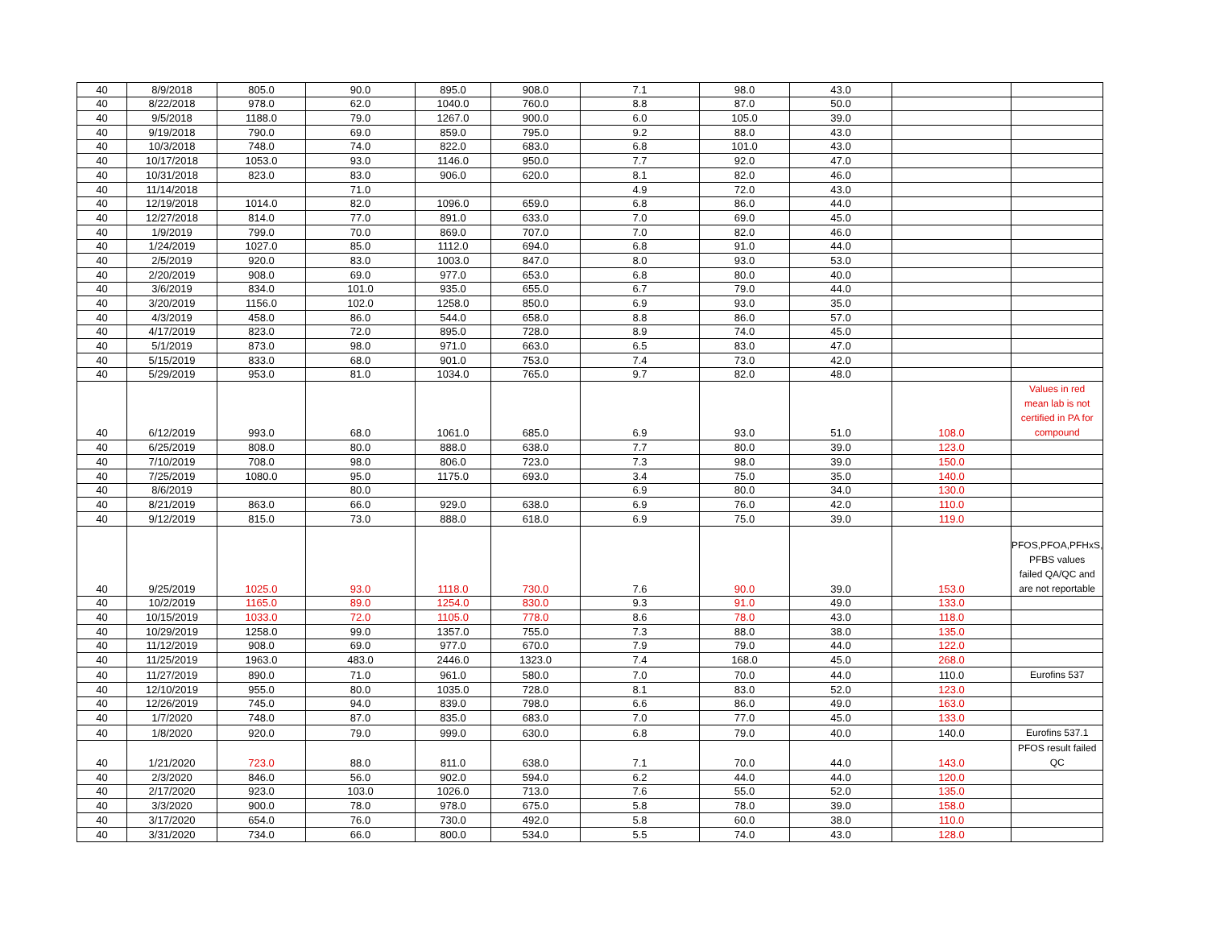| 40 | 8/9/2018 | 805.0 | 90.0 | 895.0 | 908.0 | 7.1 | 98.0 | 43.0 | | |
| 40 | 8/22/2018 | 978.0 | 62.0 | 1040.0 | 760.0 | 8.8 | 87.0 | 50.0 | | |
| 40 | 9/5/2018 | 1188.0 | 79.0 | 1267.0 | 900.0 | 6.0 | 105.0 | 39.0 | | |
| 40 | 9/19/2018 | 790.0 | 69.0 | 859.0 | 795.0 | 9.2 | 88.0 | 43.0 | | |
| 40 | 10/3/2018 | 748.0 | 74.0 | 822.0 | 683.0 | 6.8 | 101.0 | 43.0 | | |
| 40 | 10/17/2018 | 1053.0 | 93.0 | 1146.0 | 950.0 | 7.7 | 92.0 | 47.0 | | |
| 40 | 10/31/2018 | 823.0 | 83.0 | 906.0 | 620.0 | 8.1 | 82.0 | 46.0 | | |
| 40 | 11/14/2018 | | 71.0 | | | 4.9 | 72.0 | 43.0 | | |
| 40 | 12/19/2018 | 1014.0 | 82.0 | 1096.0 | 659.0 | 6.8 | 86.0 | 44.0 | | |
| 40 | 12/27/2018 | 814.0 | 77.0 | 891.0 | 633.0 | 7.0 | 69.0 | 45.0 | | |
| 40 | 1/9/2019 | 799.0 | 70.0 | 869.0 | 707.0 | 7.0 | 82.0 | 46.0 | | |
| 40 | 1/24/2019 | 1027.0 | 85.0 | 1112.0 | 694.0 | 6.8 | 91.0 | 44.0 | | |
| 40 | 2/5/2019 | 920.0 | 83.0 | 1003.0 | 847.0 | 8.0 | 93.0 | 53.0 | | |
| 40 | 2/20/2019 | 908.0 | 69.0 | 977.0 | 653.0 | 6.8 | 80.0 | 40.0 | | |
| 40 | 3/6/2019 | 834.0 | 101.0 | 935.0 | 655.0 | 6.7 | 79.0 | 44.0 | | |
| 40 | 3/20/2019 | 1156.0 | 102.0 | 1258.0 | 850.0 | 6.9 | 93.0 | 35.0 | | |
| 40 | 4/3/2019 | 458.0 | 86.0 | 544.0 | 658.0 | 8.8 | 86.0 | 57.0 | | |
| 40 | 4/17/2019 | 823.0 | 72.0 | 895.0 | 728.0 | 8.9 | 74.0 | 45.0 | | |
| 40 | 5/1/2019 | 873.0 | 98.0 | 971.0 | 663.0 | 6.5 | 83.0 | 47.0 | | |
| 40 | 5/15/2019 | 833.0 | 68.0 | 901.0 | 753.0 | 7.4 | 73.0 | 42.0 | | |
| 40 | 5/29/2019 | 953.0 | 81.0 | 1034.0 | 765.0 | 9.7 | 82.0 | 48.0 | | |
| 40 | 6/12/2019 | 993.0 | 68.0 | 1061.0 | 685.0 | 6.9 | 93.0 | 51.0 | 108.0 | Values in red mean lab is not certified in PA for compound |
| 40 | 6/25/2019 | 808.0 | 80.0 | 888.0 | 638.0 | 7.7 | 80.0 | 39.0 | 123.0 | |
| 40 | 7/10/2019 | 708.0 | 98.0 | 806.0 | 723.0 | 7.3 | 98.0 | 39.0 | 150.0 | |
| 40 | 7/25/2019 | 1080.0 | 95.0 | 1175.0 | 693.0 | 3.4 | 75.0 | 35.0 | 140.0 | |
| 40 | 8/6/2019 | | 80.0 | | | 6.9 | 80.0 | 34.0 | 130.0 | |
| 40 | 8/21/2019 | 863.0 | 66.0 | 929.0 | 638.0 | 6.9 | 76.0 | 42.0 | 110.0 | |
| 40 | 9/12/2019 | 815.0 | 73.0 | 888.0 | 618.0 | 6.9 | 75.0 | 39.0 | 119.0 | |
| 40 | 9/25/2019 | 1025.0 | 93.0 | 1118.0 | 730.0 | 7.6 | 90.0 | 39.0 | 153.0 | PFOS,PFOA,PFHxS, PFBS values failed QA/QC and are not reportable |
| 40 | 10/2/2019 | 1165.0 | 89.0 | 1254.0 | 830.0 | 9.3 | 91.0 | 49.0 | 133.0 | |
| 40 | 10/15/2019 | 1033.0 | 72.0 | 1105.0 | 778.0 | 8.6 | 78.0 | 43.0 | 118.0 | |
| 40 | 10/29/2019 | 1258.0 | 99.0 | 1357.0 | 755.0 | 7.3 | 88.0 | 38.0 | 135.0 | |
| 40 | 11/12/2019 | 908.0 | 69.0 | 977.0 | 670.0 | 7.9 | 79.0 | 44.0 | 122.0 | |
| 40 | 11/25/2019 | 1963.0 | 483.0 | 2446.0 | 1323.0 | 7.4 | 168.0 | 45.0 | 268.0 | |
| 40 | 11/27/2019 | 890.0 | 71.0 | 961.0 | 580.0 | 7.0 | 70.0 | 44.0 | 110.0 | Eurofins 537 |
| 40 | 12/10/2019 | 955.0 | 80.0 | 1035.0 | 728.0 | 8.1 | 83.0 | 52.0 | 123.0 | |
| 40 | 12/26/2019 | 745.0 | 94.0 | 839.0 | 798.0 | 6.6 | 86.0 | 49.0 | 163.0 | |
| 40 | 1/7/2020 | 748.0 | 87.0 | 835.0 | 683.0 | 7.0 | 77.0 | 45.0 | 133.0 | |
| 40 | 1/8/2020 | 920.0 | 79.0 | 999.0 | 630.0 | 6.8 | 79.0 | 40.0 | 140.0 | Eurofins 537.1 |
| 40 | 1/21/2020 | 723.0 | 88.0 | 811.0 | 638.0 | 7.1 | 70.0 | 44.0 | 143.0 | PFOS result failed QC |
| 40 | 2/3/2020 | 846.0 | 56.0 | 902.0 | 594.0 | 6.2 | 44.0 | 44.0 | 120.0 | |
| 40 | 2/17/2020 | 923.0 | 103.0 | 1026.0 | 713.0 | 7.6 | 55.0 | 52.0 | 135.0 | |
| 40 | 3/3/2020 | 900.0 | 78.0 | 978.0 | 675.0 | 5.8 | 78.0 | 39.0 | 158.0 | |
| 40 | 3/17/2020 | 654.0 | 76.0 | 730.0 | 492.0 | 5.8 | 60.0 | 38.0 | 110.0 | |
| 40 | 3/31/2020 | 734.0 | 66.0 | 800.0 | 534.0 | 5.5 | 74.0 | 43.0 | 128.0 | |